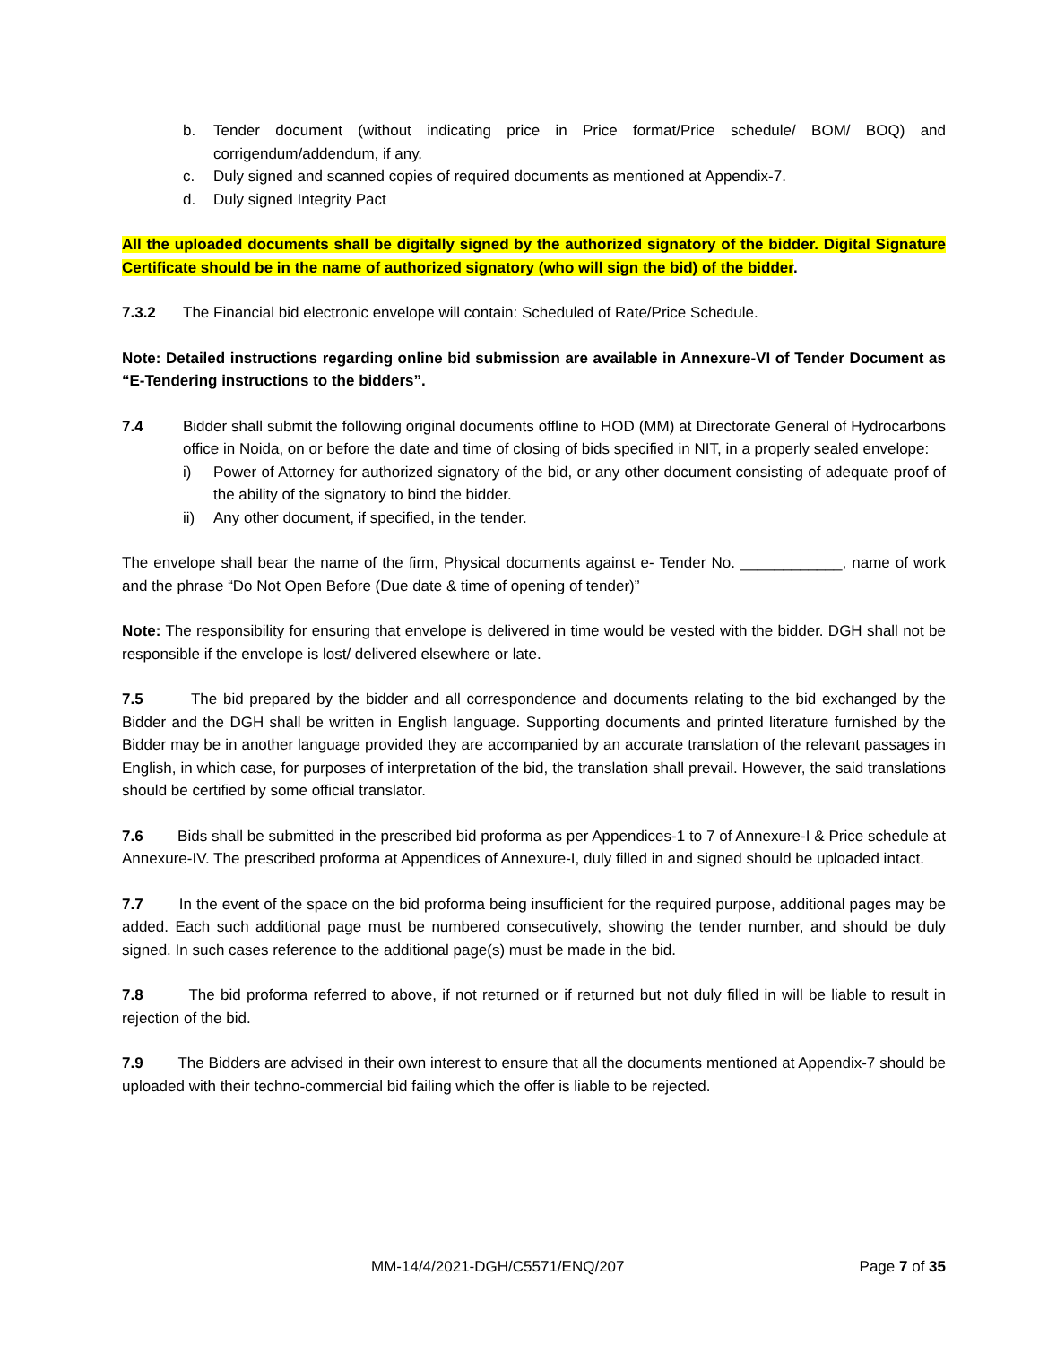b. Tender document (without indicating price in Price format/Price schedule/ BOM/ BOQ) and corrigendum/addendum, if any.
c. Duly signed and scanned copies of required documents as mentioned at Appendix-7.
d. Duly signed Integrity Pact
All the uploaded documents shall be digitally signed by the authorized signatory of the bidder. Digital Signature Certificate should be in the name of authorized signatory (who will sign the bid) of the bidder.
7.3.2 The Financial bid electronic envelope will contain: Scheduled of Rate/Price Schedule.
Note: Detailed instructions regarding online bid submission are available in Annexure-VI of Tender Document as “E-Tendering instructions to the bidders”.
7.4 Bidder shall submit the following original documents offline to HOD (MM) at Directorate General of Hydrocarbons office in Noida, on or before the date and time of closing of bids specified in NIT, in a properly sealed envelope:
i) Power of Attorney for authorized signatory of the bid, or any other document consisting of adequate proof of the ability of the signatory to bind the bidder.
ii) Any other document, if specified, in the tender.
The envelope shall bear the name of the firm, Physical documents against e- Tender No. ____________, name of work and the phrase “Do Not Open Before (Due date & time of opening of tender)”
Note: The responsibility for ensuring that envelope is delivered in time would be vested with the bidder. DGH shall not be responsible if the envelope is lost/ delivered elsewhere or late.
7.5 The bid prepared by the bidder and all correspondence and documents relating to the bid exchanged by the Bidder and the DGH shall be written in English language. Supporting documents and printed literature furnished by the Bidder may be in another language provided they are accompanied by an accurate translation of the relevant passages in English, in which case, for purposes of interpretation of the bid, the translation shall prevail. However, the said translations should be certified by some official translator.
7.6 Bids shall be submitted in the prescribed bid proforma as per Appendices-1 to 7 of Annexure-I & Price schedule at Annexure-IV. The prescribed proforma at Appendices of Annexure-I, duly filled in and signed should be uploaded intact.
7.7 In the event of the space on the bid proforma being insufficient for the required purpose, additional pages may be added. Each such additional page must be numbered consecutively, showing the tender number, and should be duly signed. In such cases reference to the additional page(s) must be made in the bid.
7.8 The bid proforma referred to above, if not returned or if returned but not duly filled in will be liable to result in rejection of the bid.
7.9 The Bidders are advised in their own interest to ensure that all the documents mentioned at Appendix-7 should be uploaded with their techno-commercial bid failing which the offer is liable to be rejected.
MM-14/4/2021-DGH/C5571/ENQ/207 Page 7 of 35